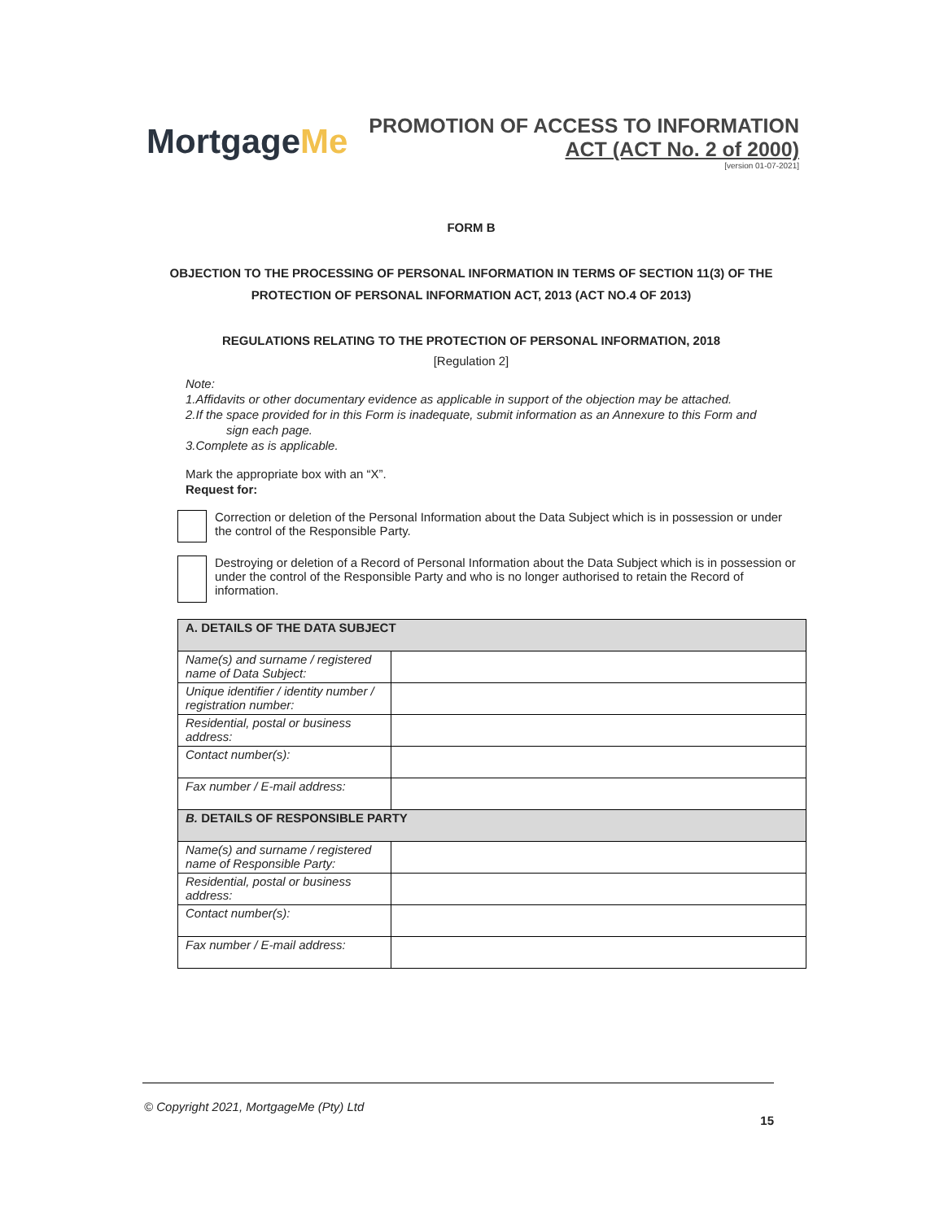MortgageMe
PROMOTION OF ACCESS TO INFORMATION
ACT (ACT No. 2 of 2000)
[version 01-07-2021]
FORM B
OBJECTION TO THE PROCESSING OF PERSONAL INFORMATION IN TERMS OF SECTION 11(3) OF THE PROTECTION OF PERSONAL INFORMATION ACT, 2013 (ACT NO.4 OF 2013)
REGULATIONS RELATING TO THE PROTECTION OF PERSONAL INFORMATION, 2018
[Regulation 2]
Note:
1.Affidavits or other documentary evidence as applicable in support of the objection may be attached.
2.If the space provided for in this Form is inadequate, submit information as an Annexure to this Form and
sign each page.
3.Complete as is applicable.
Mark the appropriate box with an “X”.
Request for:
Correction or deletion of the Personal Information about the Data Subject which is in possession or under the control of the Responsible Party.
Destroying or deletion of a Record of Personal Information about the Data Subject which is in possession or under the control of the Responsible Party and who is no longer authorised to retain the Record of information.
| A. DETAILS OF THE DATA SUBJECT | |
| Name(s) and surname / registered name of Data Subject: | |
| Unique identifier / identity number / registration number: | |
| Residential, postal or business address: | |
| Contact number(s): | |
| Fax number / E-mail address: | |
| B. DETAILS OF RESPONSIBLE PARTY | |
| Name(s) and surname / registered name of Responsible Party: | |
| Residential, postal or business address: | |
| Contact number(s): | |
| Fax number / E-mail address: | |
© Copyright 2021, MortgageMe (Pty) Ltd
15